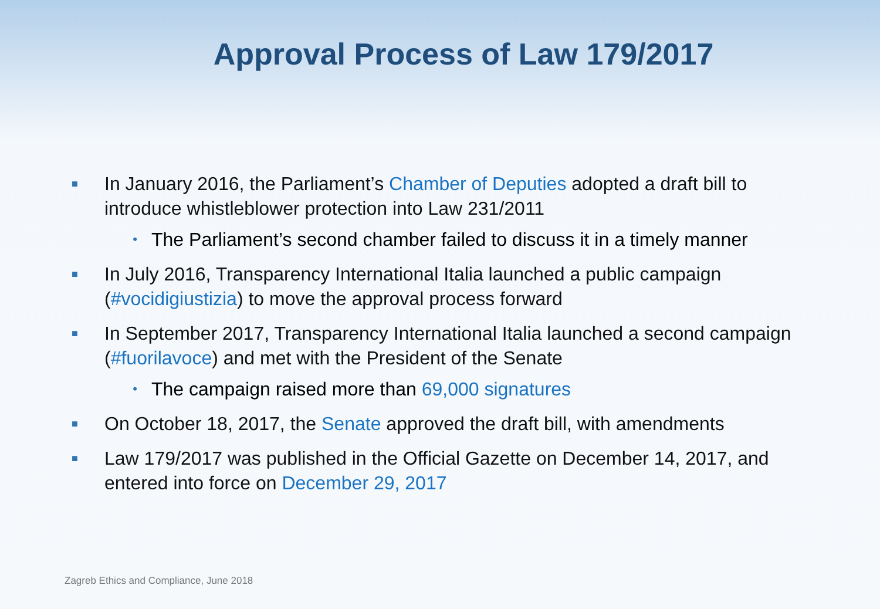Approval Process of Law 179/2017
■ In January 2016, the Parliament’s Chamber of Deputies adopted a draft bill to introduce whistleblower protection into Law 231/2011
• The Parliament’s second chamber failed to discuss it in a timely manner
■ In July 2016, Transparency International Italia launched a public campaign (#vocidigiustizia) to move the approval process forward
■ In September 2017, Transparency International Italia launched a second campaign (#fuorilavoce) and met with the President of the Senate
• The campaign raised more than 69,000 signatures
■ On October 18, 2017, the Senate approved the draft bill, with amendments
■ Law 179/2017 was published in the Official Gazette on December 14, 2017, and entered into force on December 29, 2017
Zagreb Ethics and Compliance, June 2018